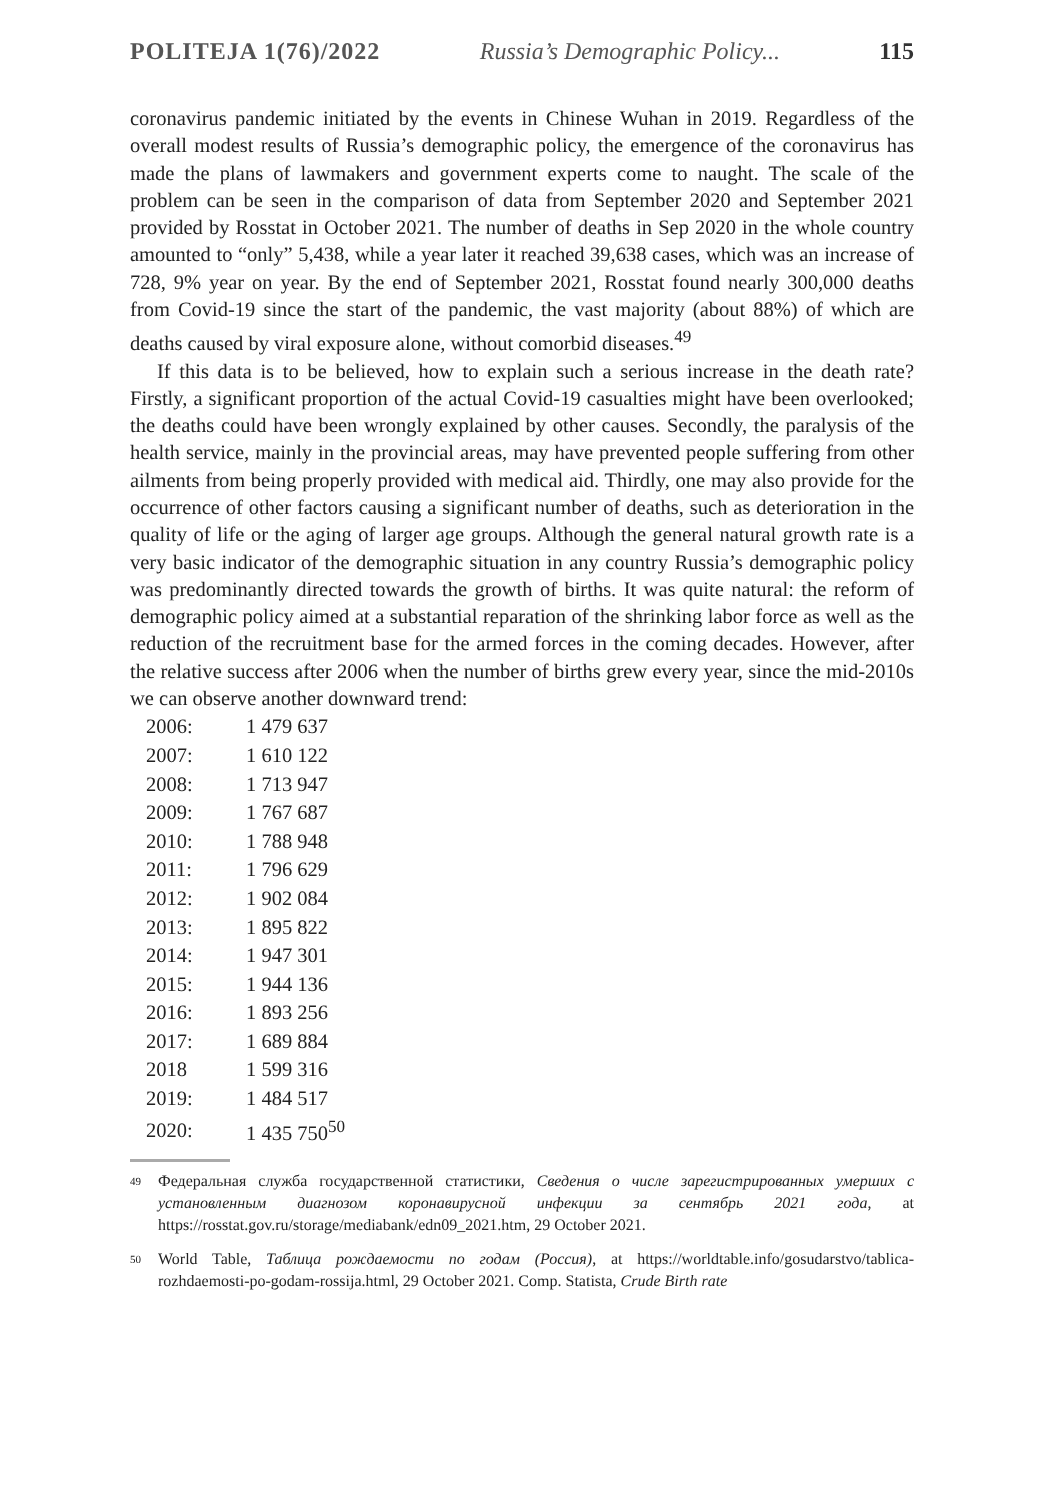POLITEJA 1(76)/2022 Russia’s Demographic Policy... 115
coronavirus pandemic initiated by the events in Chinese Wuhan in 2019. Regardless of the overall modest results of Russia’s demographic policy, the emergence of the coronavirus has made the plans of lawmakers and government experts come to naught. The scale of the problem can be seen in the comparison of data from September 2020 and September 2021 provided by Rosstat in October 2021. The number of deaths in Sep 2020 in the whole country amounted to “only” 5,438, while a year later it reached 39,638 cases, which was an increase of 728, 9% year on year. By the end of September 2021, Rosstat found nearly 300,000 deaths from Covid-19 since the start of the pandemic, the vast majority (about 88%) of which are deaths caused by viral exposure alone, without comorbid diseases.<sup>49</sup>
If this data is to be believed, how to explain such a serious increase in the death rate? Firstly, a significant proportion of the actual Covid-19 casualties might have been overlooked; the deaths could have been wrongly explained by other causes. Secondly, the paralysis of the health service, mainly in the provincial areas, may have prevented people suffering from other ailments from being properly provided with medical aid. Thirdly, one may also provide for the occurrence of other factors causing a significant number of deaths, such as deterioration in the quality of life or the aging of larger age groups. Although the general natural growth rate is a very basic indicator of the demographic situation in any country Russia’s demographic policy was predominantly directed towards the growth of births. It was quite natural: the reform of demographic policy aimed at a substantial reparation of the shrinking labor force as well as the reduction of the recruitment base for the armed forces in the coming decades. However, after the relative success after 2006 when the number of births grew every year, since the mid-2010s we can observe another downward trend:
| 2006: | 1 479 637 |
| 2007: | 1 610 122 |
| 2008: | 1 713 947 |
| 2009: | 1 767 687 |
| 2010: | 1 788 948 |
| 2011: | 1 796 629 |
| 2012: | 1 902 084 |
| 2013: | 1 895 822 |
| 2014: | 1 947 301 |
| 2015: | 1 944 136 |
| 2016: | 1 893 256 |
| 2017: | 1 689 884 |
| 2018 | 1 599 316 |
| 2019: | 1 484 517 |
| 2020: | 1 435 750<sup>50</sup> |
49
Федеральная служба государственной статистики, Сведения о числе зарегистрированных умерших с установленным диагнозом коронавирусной инфекции за сентябрь 2021 года, at https://rosstat.gov.ru/storage/mediabank/edn09_2021.htm, 29 October 2021.
50
World Table, Таблица рождаемости по годам (Россия), at https://worldtable.info/gosudarstvo/tablica-rozhdaemosti-po-godam-rossija.html, 29 October 2021. Comp. Statista, Crude Birth rate